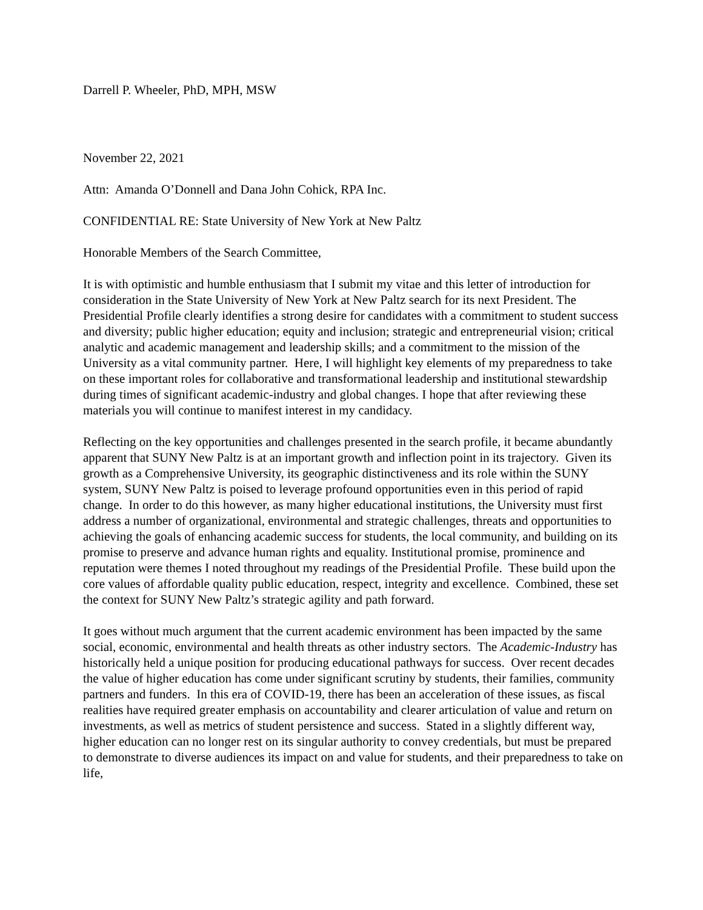Darrell P. Wheeler, PhD, MPH, MSW
November 22, 2021
Attn: Amanda O’Donnell and Dana John Cohick, RPA Inc.
CONFIDENTIAL RE: State University of New York at New Paltz
Honorable Members of the Search Committee,
It is with optimistic and humble enthusiasm that I submit my vitae and this letter of introduction for consideration in the State University of New York at New Paltz search for its next President. The Presidential Profile clearly identifies a strong desire for candidates with a commitment to student success and diversity; public higher education; equity and inclusion; strategic and entrepreneurial vision; critical analytic and academic management and leadership skills; and a commitment to the mission of the University as a vital community partner. Here, I will highlight key elements of my preparedness to take on these important roles for collaborative and transformational leadership and institutional stewardship during times of significant academic-industry and global changes. I hope that after reviewing these materials you will continue to manifest interest in my candidacy.
Reflecting on the key opportunities and challenges presented in the search profile, it became abundantly apparent that SUNY New Paltz is at an important growth and inflection point in its trajectory. Given its growth as a Comprehensive University, its geographic distinctiveness and its role within the SUNY system, SUNY New Paltz is poised to leverage profound opportunities even in this period of rapid change. In order to do this however, as many higher educational institutions, the University must first address a number of organizational, environmental and strategic challenges, threats and opportunities to achieving the goals of enhancing academic success for students, the local community, and building on its promise to preserve and advance human rights and equality. Institutional promise, prominence and reputation were themes I noted throughout my readings of the Presidential Profile. These build upon the core values of affordable quality public education, respect, integrity and excellence. Combined, these set the context for SUNY New Paltz’s strategic agility and path forward.
It goes without much argument that the current academic environment has been impacted by the same social, economic, environmental and health threats as other industry sectors. The Academic-Industry has historically held a unique position for producing educational pathways for success. Over recent decades the value of higher education has come under significant scrutiny by students, their families, community partners and funders. In this era of COVID-19, there has been an acceleration of these issues, as fiscal realities have required greater emphasis on accountability and clearer articulation of value and return on investments, as well as metrics of student persistence and success. Stated in a slightly different way, higher education can no longer rest on its singular authority to convey credentials, but must be prepared to demonstrate to diverse audiences its impact on and value for students, and their preparedness to take on life,